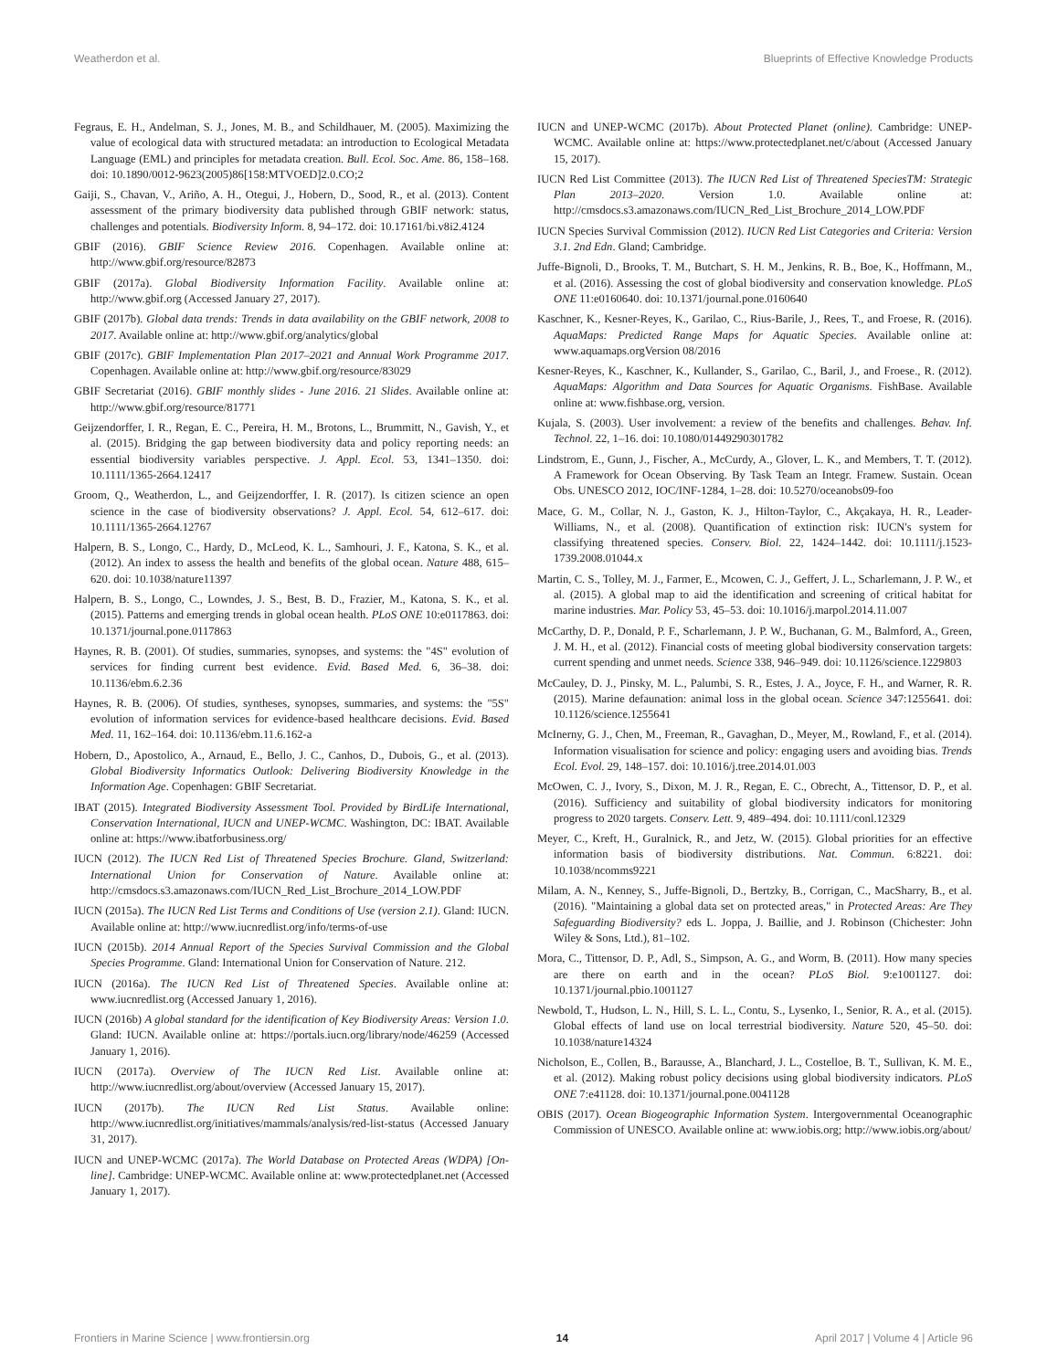Weatherdon et al. Blueprints of Effective Knowledge Products
Fegraus, E. H., Andelman, S. J., Jones, M. B., and Schildhauer, M. (2005). Maximizing the value of ecological data with structured metadata: an introduction to Ecological Metadata Language (EML) and principles for metadata creation. Bull. Ecol. Soc. Ame. 86, 158–168. doi: 10.1890/0012-9623(2005)86[158:MTVOED]2.0.CO;2
Gaiji, S., Chavan, V., Ariño, A. H., Otegui, J., Hobern, D., Sood, R., et al. (2013). Content assessment of the primary biodiversity data published through GBIF network: status, challenges and potentials. Biodiversity Inform. 8, 94–172. doi: 10.17161/bi.v8i2.4124
GBIF (2016). GBIF Science Review 2016. Copenhagen. Available online at: http://www.gbif.org/resource/82873
GBIF (2017a). Global Biodiversity Information Facility. Available online at: http://www.gbif.org (Accessed January 27, 2017).
GBIF (2017b). Global data trends: Trends in data availability on the GBIF network, 2008 to 2017. Available online at: http://www.gbif.org/analytics/global
GBIF (2017c). GBIF Implementation Plan 2017–2021 and Annual Work Programme 2017. Copenhagen. Available online at: http://www.gbif.org/resource/83029
GBIF Secretariat (2016). GBIF monthly slides - June 2016. 21 Slides. Available online at: http://www.gbif.org/resource/81771
Geijzendorffer, I. R., Regan, E. C., Pereira, H. M., Brotons, L., Brummitt, N., Gavish, Y., et al. (2015). Bridging the gap between biodiversity data and policy reporting needs: an essential biodiversity variables perspective. J. Appl. Ecol. 53, 1341–1350. doi: 10.1111/1365-2664.12417
Groom, Q., Weatherdon, L., and Geijzendorffer, I. R. (2017). Is citizen science an open science in the case of biodiversity observations? J. Appl. Ecol. 54, 612–617. doi: 10.1111/1365-2664.12767
Halpern, B. S., Longo, C., Hardy, D., McLeod, K. L., Samhouri, J. F., Katona, S. K., et al. (2012). An index to assess the health and benefits of the global ocean. Nature 488, 615–620. doi: 10.1038/nature11397
Halpern, B. S., Longo, C., Lowndes, J. S., Best, B. D., Frazier, M., Katona, S. K., et al. (2015). Patterns and emerging trends in global ocean health. PLoS ONE 10:e0117863. doi: 10.1371/journal.pone.0117863
Haynes, R. B. (2001). Of studies, summaries, synopses, and systems: the "4S" evolution of services for finding current best evidence. Evid. Based Med. 6, 36–38. doi: 10.1136/ebm.6.2.36
Haynes, R. B. (2006). Of studies, syntheses, synopses, summaries, and systems: the "5S" evolution of information services for evidence-based healthcare decisions. Evid. Based Med. 11, 162–164. doi: 10.1136/ebm.11.6.162-a
Hobern, D., Apostolico, A., Arnaud, E., Bello, J. C., Canhos, D., Dubois, G., et al. (2013). Global Biodiversity Informatics Outlook: Delivering Biodiversity Knowledge in the Information Age. Copenhagen: GBIF Secretariat.
IBAT (2015). Integrated Biodiversity Assessment Tool. Provided by BirdLife International, Conservation International, IUCN and UNEP-WCMC. Washington, DC: IBAT. Available online at: https://www.ibatforbusiness.org/
IUCN (2012). The IUCN Red List of Threatened Species Brochure. Gland, Switzerland: International Union for Conservation of Nature. Available online at: http://cmsdocs.s3.amazonaws.com/IUCN_Red_List_Brochure_2014_LOW.PDF
IUCN (2015a). The IUCN Red List Terms and Conditions of Use (version 2.1). Gland: IUCN. Available online at: http://www.iucnredlist.org/info/terms-of-use
IUCN (2015b). 2014 Annual Report of the Species Survival Commission and the Global Species Programme. Gland: International Union for Conservation of Nature. 212.
IUCN (2016a). The IUCN Red List of Threatened Species. Available online at: www.iucnredlist.org (Accessed January 1, 2016).
IUCN (2016b) A global standard for the identification of Key Biodiversity Areas: Version 1.0. Gland: IUCN. Available online at: https://portals.iucn.org/library/node/46259 (Accessed January 1, 2016).
IUCN (2017a). Overview of The IUCN Red List. Available online at: http://www.iucnredlist.org/about/overview (Accessed January 15, 2017).
IUCN (2017b). The IUCN Red List Status. Available online: http://www.iucnredlist.org/initiatives/mammals/analysis/red-list-status (Accessed January 31, 2017).
IUCN and UNEP-WCMC (2017a). The World Database on Protected Areas (WDPA) [On-line]. Cambridge: UNEP-WCMC. Available online at: www.protectedplanet.net (Accessed January 1, 2017).
IUCN and UNEP-WCMC (2017b). About Protected Planet (online). Cambridge: UNEP-WCMC. Available online at: https://www.protectedplanet.net/c/about (Accessed January 15, 2017).
IUCN Red List Committee (2013). The IUCN Red List of Threatened SpeciesTM: Strategic Plan 2013–2020. Version 1.0. Available online at: http://cmsdocs.s3.amazonaws.com/IUCN_Red_List_Brochure_2014_LOW.PDF
IUCN Species Survival Commission (2012). IUCN Red List Categories and Criteria: Version 3.1. 2nd Edn. Gland; Cambridge.
Juffe-Bignoli, D., Brooks, T. M., Butchart, S. H. M., Jenkins, R. B., Boe, K., Hoffmann, M., et al. (2016). Assessing the cost of global biodiversity and conservation knowledge. PLoS ONE 11:e0160640. doi: 10.1371/journal.pone.0160640
Kaschner, K., Kesner-Reyes, K., Garilao, C., Rius-Barile, J., Rees, T., and Froese, R. (2016). AquaMaps: Predicted Range Maps for Aquatic Species. Available online at: www.aquamaps.orgVersion 08/2016
Kesner-Reyes, K., Kaschner, K., Kullander, S., Garilao, C., Baril, J., and Froese., R. (2012). AquaMaps: Algorithm and Data Sources for Aquatic Organisms. FishBase. Available online at: www.fishbase.org, version.
Kujala, S. (2003). User involvement: a review of the benefits and challenges. Behav. Inf. Technol. 22, 1–16. doi: 10.1080/01449290301782
Lindstrom, E., Gunn, J., Fischer, A., McCurdy, A., Glover, L. K., and Members, T. T. (2012). A Framework for Ocean Observing. By Task Team an Integr. Framew. Sustain. Ocean Obs. UNESCO 2012, IOC/INF-1284, 1–28. doi: 10.5270/oceanobs09-foo
Mace, G. M., Collar, N. J., Gaston, K. J., Hilton-Taylor, C., Akçakaya, H. R., Leader-Williams, N., et al. (2008). Quantification of extinction risk: IUCN's system for classifying threatened species. Conserv. Biol. 22, 1424–1442. doi: 10.1111/j.1523-1739.2008.01044.x
Martin, C. S., Tolley, M. J., Farmer, E., Mcowen, C. J., Geffert, J. L., Scharlemann, J. P. W., et al. (2015). A global map to aid the identification and screening of critical habitat for marine industries. Mar. Policy 53, 45–53. doi: 10.1016/j.marpol.2014.11.007
McCarthy, D. P., Donald, P. F., Scharlemann, J. P. W., Buchanan, G. M., Balmford, A., Green, J. M. H., et al. (2012). Financial costs of meeting global biodiversity conservation targets: current spending and unmet needs. Science 338, 946–949. doi: 10.1126/science.1229803
McCauley, D. J., Pinsky, M. L., Palumbi, S. R., Estes, J. A., Joyce, F. H., and Warner, R. R. (2015). Marine defaunation: animal loss in the global ocean. Science 347:1255641. doi: 10.1126/science.1255641
McInerny, G. J., Chen, M., Freeman, R., Gavaghan, D., Meyer, M., Rowland, F., et al. (2014). Information visualisation for science and policy: engaging users and avoiding bias. Trends Ecol. Evol. 29, 148–157. doi: 10.1016/j.tree.2014.01.003
McOwen, C. J., Ivory, S., Dixon, M. J. R., Regan, E. C., Obrecht, A., Tittensor, D. P., et al. (2016). Sufficiency and suitability of global biodiversity indicators for monitoring progress to 2020 targets. Conserv. Lett. 9, 489–494. doi: 10.1111/conl.12329
Meyer, C., Kreft, H., Guralnick, R., and Jetz, W. (2015). Global priorities for an effective information basis of biodiversity distributions. Nat. Commun. 6:8221. doi: 10.1038/ncomms9221
Milam, A. N., Kenney, S., Juffe-Bignoli, D., Bertzky, B., Corrigan, C., MacSharry, B., et al. (2016). "Maintaining a global data set on protected areas," in Protected Areas: Are They Safeguarding Biodiversity? eds L. Joppa, J. Baillie, and J. Robinson (Chichester: John Wiley & Sons, Ltd.), 81–102.
Mora, C., Tittensor, D. P., Adl, S., Simpson, A. G., and Worm, B. (2011). How many species are there on earth and in the ocean? PLoS Biol. 9:e1001127. doi: 10.1371/journal.pbio.1001127
Newbold, T., Hudson, L. N., Hill, S. L. L., Contu, S., Lysenko, I., Senior, R. A., et al. (2015). Global effects of land use on local terrestrial biodiversity. Nature 520, 45–50. doi: 10.1038/nature14324
Nicholson, E., Collen, B., Barausse, A., Blanchard, J. L., Costelloe, B. T., Sullivan, K. M. E., et al. (2012). Making robust policy decisions using global biodiversity indicators. PLoS ONE 7:e41128. doi: 10.1371/journal.pone.0041128
OBIS (2017). Ocean Biogeographic Information System. Intergovernmental Oceanographic Commission of UNESCO. Available online at: www.iobis.org; http://www.iobis.org/about/
Frontiers in Marine Science | www.frontiersin.org 14 April 2017 | Volume 4 | Article 96